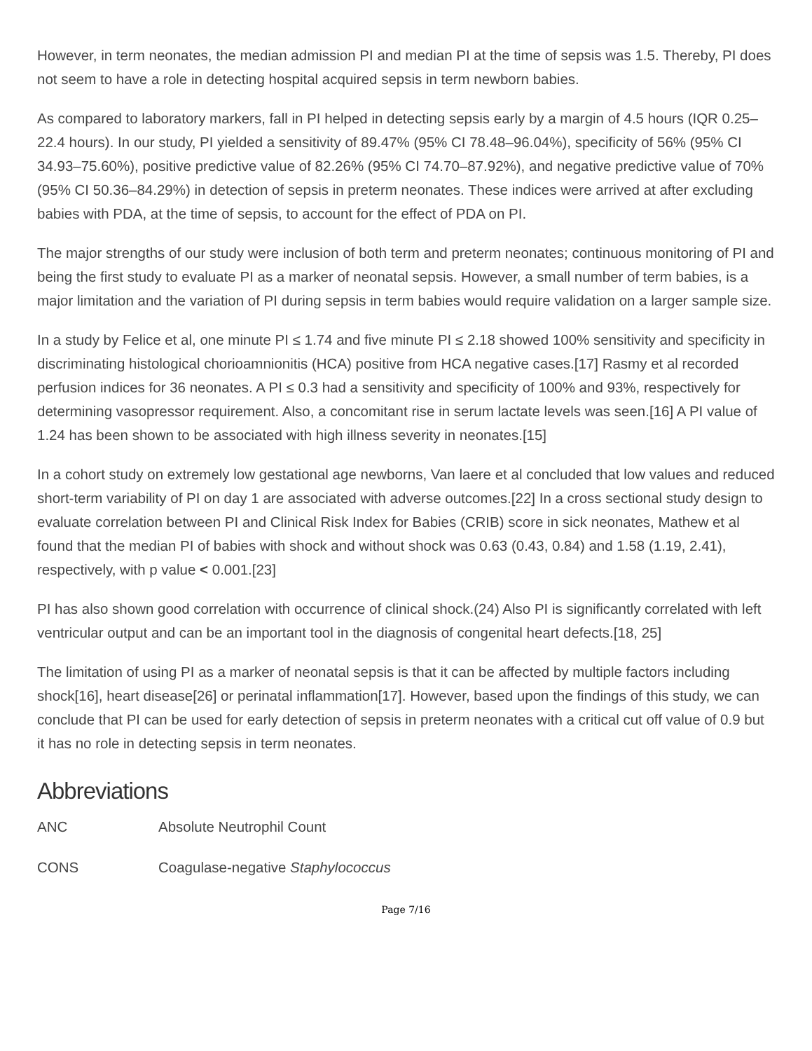However, in term neonates, the median admission PI and median PI at the time of sepsis was 1.5. Thereby, PI does not seem to have a role in detecting hospital acquired sepsis in term newborn babies.
As compared to laboratory markers, fall in PI helped in detecting sepsis early by a margin of 4.5 hours (IQR 0.25–22.4 hours). In our study, PI yielded a sensitivity of 89.47% (95% CI 78.48–96.04%), specificity of 56% (95% CI 34.93–75.60%), positive predictive value of 82.26% (95% CI 74.70–87.92%), and negative predictive value of 70% (95% CI 50.36–84.29%) in detection of sepsis in preterm neonates. These indices were arrived at after excluding babies with PDA, at the time of sepsis, to account for the effect of PDA on PI.
The major strengths of our study were inclusion of both term and preterm neonates; continuous monitoring of PI and being the first study to evaluate PI as a marker of neonatal sepsis. However, a small number of term babies, is a major limitation and the variation of PI during sepsis in term babies would require validation on a larger sample size.
In a study by Felice et al, one minute PI ≤ 1.74 and five minute PI ≤ 2.18 showed 100% sensitivity and specificity in discriminating histological chorioamnionitis (HCA) positive from HCA negative cases.[17] Rasmy et al recorded perfusion indices for 36 neonates. A PI ≤ 0.3 had a sensitivity and specificity of 100% and 93%, respectively for determining vasopressor requirement. Also, a concomitant rise in serum lactate levels was seen.[16] A PI value of 1.24 has been shown to be associated with high illness severity in neonates.[15]
In a cohort study on extremely low gestational age newborns, Van laere et al concluded that low values and reduced short-term variability of PI on day 1 are associated with adverse outcomes.[22] In a cross sectional study design to evaluate correlation between PI and Clinical Risk Index for Babies (CRIB) score in sick neonates, Mathew et al found that the median PI of babies with shock and without shock was 0.63 (0.43, 0.84) and 1.58 (1.19, 2.41), respectively, with p value < 0.001.[23]
PI has also shown good correlation with occurrence of clinical shock.(24) Also PI is significantly correlated with left ventricular output and can be an important tool in the diagnosis of congenital heart defects.[18, 25]
The limitation of using PI as a marker of neonatal sepsis is that it can be affected by multiple factors including shock[16], heart disease[26] or perinatal inflammation[17]. However, based upon the findings of this study, we can conclude that PI can be used for early detection of sepsis in preterm neonates with a critical cut off value of 0.9 but it has no role in detecting sepsis in term neonates.
Abbreviations
ANC Absolute Neutrophil Count
CONS Coagulase-negative Staphylococcus
Page 7/16